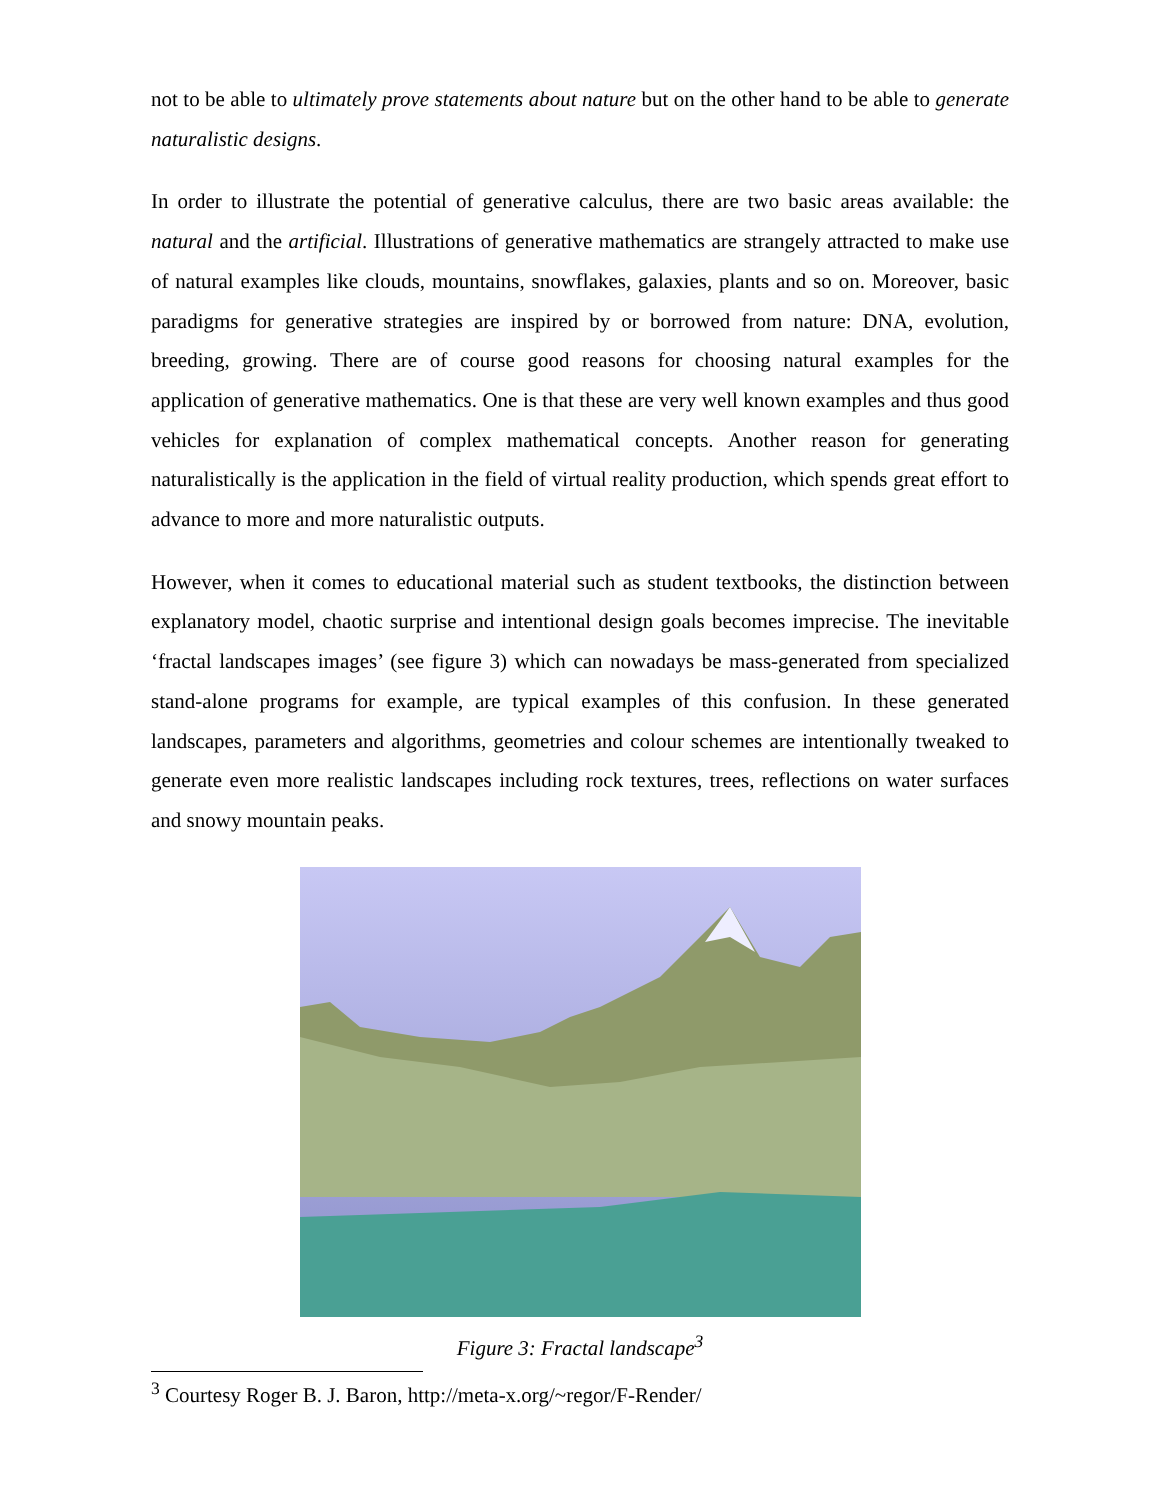not to be able to ultimately prove statements about nature but on the other hand to be able to generate naturalistic designs.
In order to illustrate the potential of generative calculus, there are two basic areas available: the natural and the artificial. Illustrations of generative mathematics are strangely attracted to make use of natural examples like clouds, mountains, snowflakes, galaxies, plants and so on. Moreover, basic paradigms for generative strategies are inspired by or borrowed from nature: DNA, evolution, breeding, growing. There are of course good reasons for choosing natural examples for the application of generative mathematics. One is that these are very well known examples and thus good vehicles for explanation of complex mathematical concepts. Another reason for generating naturalistically is the application in the field of virtual reality production, which spends great effort to advance to more and more naturalistic outputs.
However, when it comes to educational material such as student textbooks, the distinction between explanatory model, chaotic surprise and intentional design goals becomes imprecise. The inevitable ‘fractal landscapes images’ (see figure 3) which can nowadays be mass-generated from specialized stand-alone programs for example, are typical examples of this confusion. In these generated landscapes, parameters and algorithms, geometries and colour schemes are intentionally tweaked to generate even more realistic landscapes including rock textures, trees, reflections on water surfaces and snowy mountain peaks.
Figure 3: Fractal landscape<sup>3</sup>
<sup>3</sup> Courtesy Roger B. J. Baron, http://meta-x.org/~regor/F-Render/